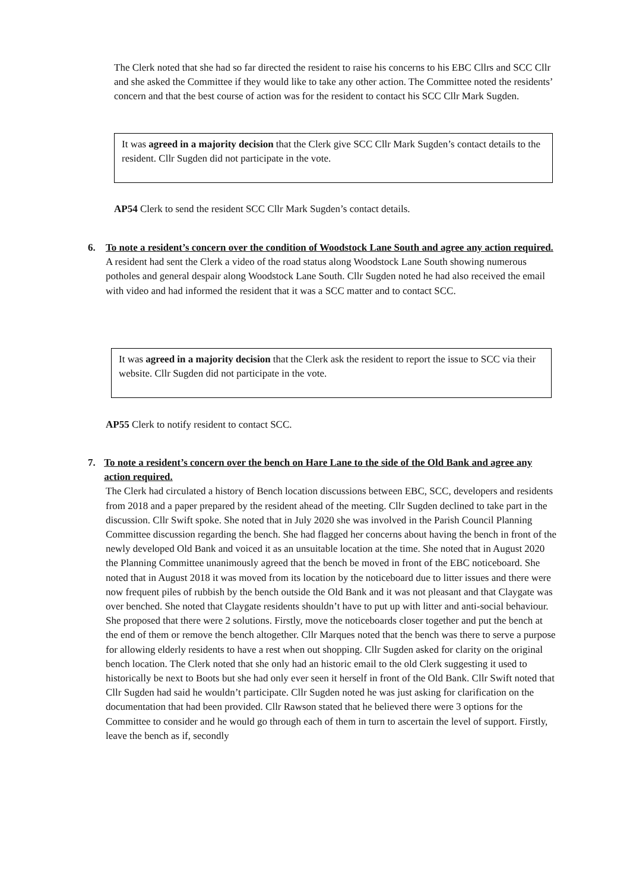The Clerk noted that she had so far directed the resident to raise his concerns to his EBC Cllrs and SCC Cllr and she asked the Committee if they would like to take any other action. The Committee noted the residents’ concern and that the best course of action was for the resident to contact his SCC Cllr Mark Sugden.
It was agreed in a majority decision that the Clerk give SCC Cllr Mark Sugden’s contact details to the resident. Cllr Sugden did not participate in the vote.
AP54 Clerk to send the resident SCC Cllr Mark Sugden’s contact details.
6. To note a resident’s concern over the condition of Woodstock Lane South and agree any action required.
A resident had sent the Clerk a video of the road status along Woodstock Lane South showing numerous potholes and general despair along Woodstock Lane South. Cllr Sugden noted he had also received the email with video and had informed the resident that it was a SCC matter and to contact SCC.
It was agreed in a majority decision that the Clerk ask the resident to report the issue to SCC via their website. Cllr Sugden did not participate in the vote.
AP55 Clerk to notify resident to contact SCC.
7. To note a resident’s concern over the bench on Hare Lane to the side of the Old Bank and agree any action required.
The Clerk had circulated a history of Bench location discussions between EBC, SCC, developers and residents from 2018 and a paper prepared by the resident ahead of the meeting. Cllr Sugden declined to take part in the discussion. Cllr Swift spoke. She noted that in July 2020 she was involved in the Parish Council Planning Committee discussion regarding the bench. She had flagged her concerns about having the bench in front of the newly developed Old Bank and voiced it as an unsuitable location at the time. She noted that in August 2020 the Planning Committee unanimously agreed that the bench be moved in front of the EBC noticeboard. She noted that in August 2018 it was moved from its location by the noticeboard due to litter issues and there were now frequent piles of rubbish by the bench outside the Old Bank and it was not pleasant and that Claygate was over benched. She noted that Claygate residents shouldn’t have to put up with litter and anti-social behaviour. She proposed that there were 2 solutions. Firstly, move the noticeboards closer together and put the bench at the end of them or remove the bench altogether. Cllr Marques noted that the bench was there to serve a purpose for allowing elderly residents to have a rest when out shopping. Cllr Sugden asked for clarity on the original bench location. The Clerk noted that she only had an historic email to the old Clerk suggesting it used to historically be next to Boots but she had only ever seen it herself in front of the Old Bank. Cllr Swift noted that Cllr Sugden had said he wouldn’t participate. Cllr Sugden noted he was just asking for clarification on the documentation that had been provided. Cllr Rawson stated that he believed there were 3 options for the Committee to consider and he would go through each of them in turn to ascertain the level of support. Firstly, leave the bench as if, secondly